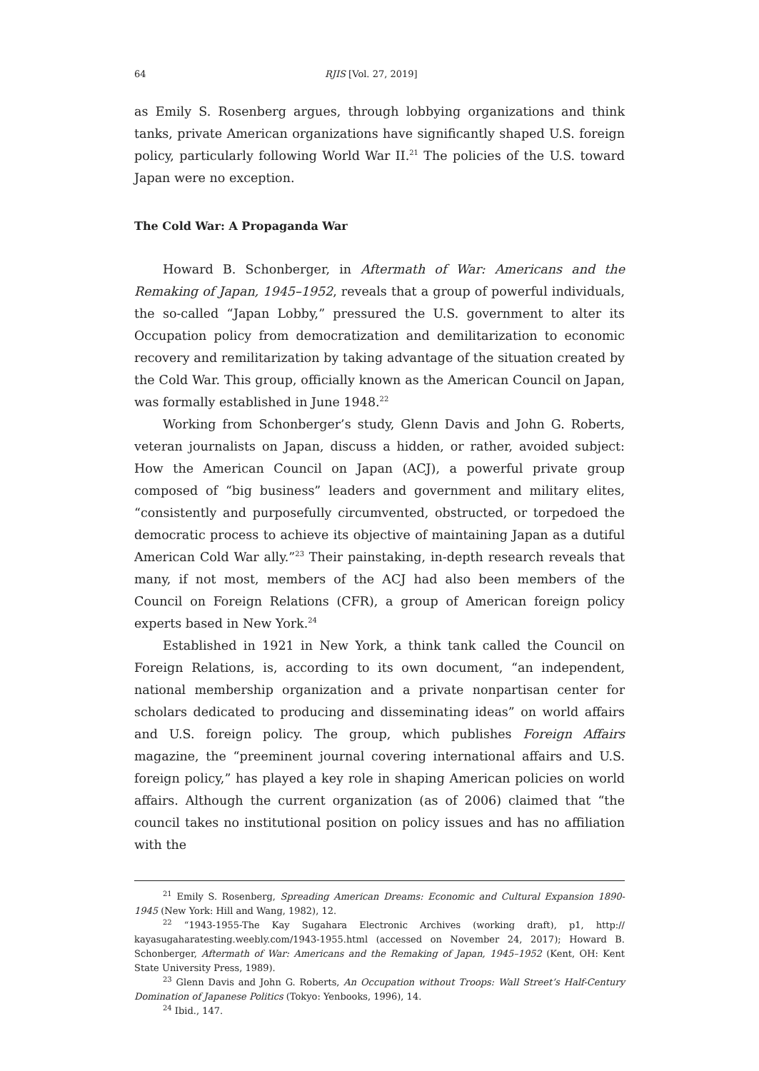64 RJIS [Vol. 27, 2019]
as Emily S. Rosenberg argues, through lobbying organizations and think tanks, private American organizations have significantly shaped U.S. foreign policy, particularly following World War II.<sup>21</sup> The policies of the U.S. toward Japan were no exception.
The Cold War: A Propaganda War
Howard B. Schonberger, in Aftermath of War: Americans and the Remaking of Japan, 1945–1952, reveals that a group of powerful individuals, the so-called “Japan Lobby,” pressured the U.S. government to alter its Occupation policy from democratization and demilitarization to economic recovery and remilitarization by taking advantage of the situation created by the Cold War. This group, officially known as the American Council on Japan, was formally established in June 1948.<sup>22</sup>
Working from Schonberger’s study, Glenn Davis and John G. Roberts, veteran journalists on Japan, discuss a hidden, or rather, avoided subject: How the American Council on Japan (ACJ), a powerful private group composed of “big business” leaders and government and military elites, “consistently and purposefully circumvented, obstructed, or torpedoed the democratic process to achieve its objective of maintaining Japan as a dutiful American Cold War ally.”<sup>23</sup> Their painstaking, in-depth research reveals that many, if not most, members of the ACJ had also been members of the Council on Foreign Relations (CFR), a group of American foreign policy experts based in New York.<sup>24</sup>
Established in 1921 in New York, a think tank called the Council on Foreign Relations, is, according to its own document, “an independent, national membership organization and a private nonpartisan center for scholars dedicated to producing and disseminating ideas” on world affairs and U.S. foreign policy. The group, which publishes Foreign Affairs magazine, the “preeminent journal covering international affairs and U.S. foreign policy,” has played a key role in shaping American policies on world affairs. Although the current organization (as of 2006) claimed that “the council takes no institutional position on policy issues and has no affiliation with the
<sup>21</sup> Emily S. Rosenberg, Spreading American Dreams: Economic and Cultural Expansion 1890-1945 (New York: Hill and Wang, 1982), 12.
<sup>22</sup> “1943-1955-The Kay Sugahara Electronic Archives (working draft), p1, http:// kayasugaharatesting.weebly.com/1943-1955.html (accessed on November 24, 2017); Howard B. Schonberger, Aftermath of War: Americans and the Remaking of Japan, 1945–1952 (Kent, OH: Kent State University Press, 1989).
<sup>23</sup> Glenn Davis and John G. Roberts, An Occupation without Troops: Wall Street’s Half-Century Domination of Japanese Politics (Tokyo: Yenbooks, 1996), 14.
<sup>24</sup> Ibid., 147.